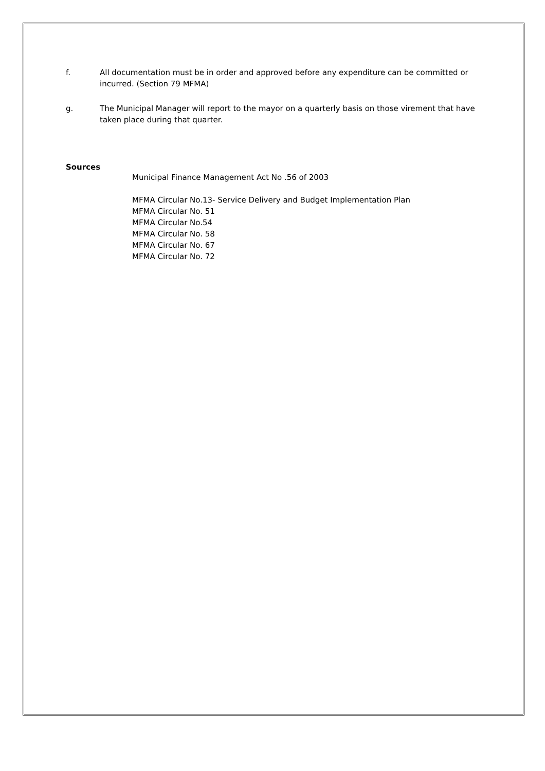f. All documentation must be in order and approved before any expenditure can be committed or incurred. (Section 79 MFMA)
g. The Municipal Manager will report to the mayor on a quarterly basis on those virement that have taken place during that quarter.
Sources
Municipal Finance Management Act No .56 of 2003
MFMA Circular No.13- Service Delivery and Budget Implementation Plan
MFMA Circular No. 51
MFMA Circular No.54
MFMA Circular No. 58
MFMA Circular No. 67
MFMA Circular No. 72